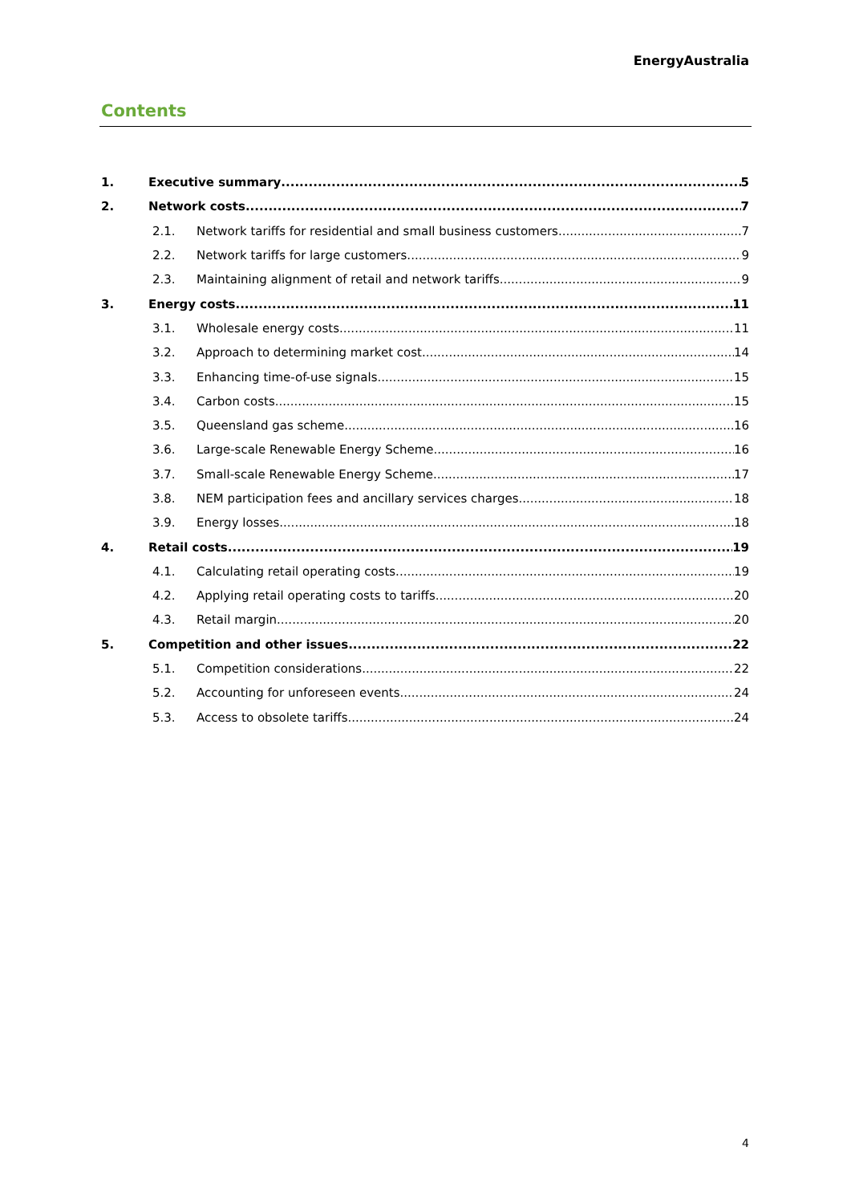EnergyAustralia
Contents
1. Executive summary 5
2. Network costs 7
2.1. Network tariffs for residential and small business customers 7
2.2. Network tariffs for large customers 9
2.3. Maintaining alignment of retail and network tariffs 9
3. Energy costs 11
3.1. Wholesale energy costs 11
3.2. Approach to determining market cost 14
3.3. Enhancing time-of-use signals 15
3.4. Carbon costs 15
3.5. Queensland gas scheme 16
3.6. Large-scale Renewable Energy Scheme 16
3.7. Small-scale Renewable Energy Scheme 17
3.8. NEM participation fees and ancillary services charges 18
3.9. Energy losses 18
4. Retail costs 19
4.1. Calculating retail operating costs 19
4.2. Applying retail operating costs to tariffs 20
4.3. Retail margin 20
5. Competition and other issues 22
5.1. Competition considerations 22
5.2. Accounting for unforeseen events 24
5.3. Access to obsolete tariffs 24
4